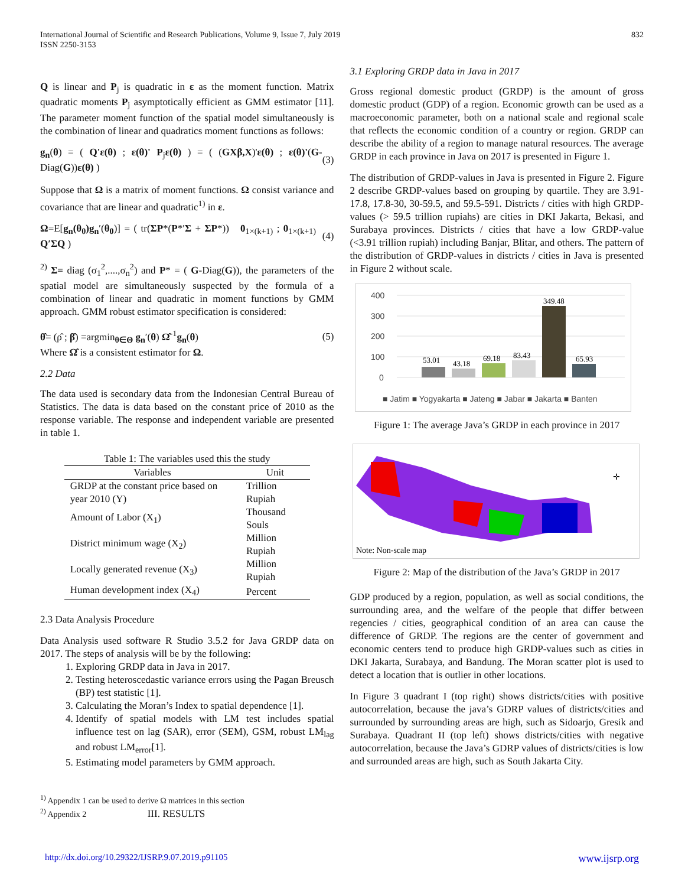International Journal of Scientific and Research Publications, Volume 9, Issue 7, July 2019
ISSN 2250-3153
832
Q is linear and P<sub>j</sub> is quadratic in ε as the moment function. Matrix quadratic moments P<sub>j</sub> asymptotically efficient as GMM estimator [11]. The parameter moment function of the spatial model simultaneously is the combination of linear and quadratics moment functions as follows:
g<sub>n</sub>(θ) = ( Q'ε(θ) ; ε(θ)' P<sub>j</sub>ε(θ) ) = ( (GXβ,X)'ε(θ) ; ε(θ)'(G-Diag(G))ε(θ) ) (3)
Suppose that Ω is a matrix of moment functions. Ω consist variance and covariance that are linear and quadratic<sup>1)</sup> in ε.
Ω=E[g<sub>n</sub>(θ<sub>0</sub>)g<sub>n</sub>′(θ<sub>0</sub>)] = ( tr(ΣP*(P*′Σ + ΣP*)) 0<sub>1×(k+1)</sub> ; 0<sub>1×(k+1)</sub> Q′ΣQ ) (4)
<sup>2)</sup> Σ= diag (σ<sub>1</sub><sup>2</sup>,....,σ<sub>n</sub><sup>2</sup>) and P* = ( G-Diag(G)), the parameters of the spatial model are simultaneously suspected by the formula of a combination of linear and quadratic in moment functions by GMM approach. GMM robust estimator specification is considered:
θ̂= (ρ̂ ; β̂) =argmin<sub>θ∈Θ</sub> g<sub>n</sub>′(θ) Ω̂<sup>-1</sup>g<sub>n</sub>(θ) (5)
Where Ω̂ is a consistent estimator for Ω.
2.2 Data
The data used is secondary data from the Indonesian Central Bureau of Statistics. The data is data based on the constant price of 2010 as the response variable. The response and independent variable are presented in table 1.
Table 1: The variables used this the study
| Variables | Unit |
| --- | --- |
| GRDP at the constant price based on year 2010 (Y) | Trillion Rupiah |
| Amount of Labor (X<sub>1</sub>) | Thousand Souls |
| District minimum wage (X<sub>2</sub>) | Million Rupiah |
| Locally generated revenue (X<sub>3</sub>) | Million Rupiah |
| Human development index (X<sub>4</sub>) | Percent |
2.3 Data Analysis Procedure
Data Analysis used software R Studio 3.5.2 for Java GRDP data on 2017. The steps of analysis will be by the following:
1. Exploring GRDP data in Java in 2017.
2. Testing heteroscedastic variance errors using the Pagan Breusch (BP) test statistic [1].
3. Calculating the Moran’s Index to spatial dependence [1].
4. Identify of spatial models with LM test includes spatial influence test on lag (SAR), error (SEM), GSM, robust LM<sub>lag</sub> and robust LM<sub>error</sub>[1].
5. Estimating model parameters by GMM approach.
<sup>1)</sup> Appendix 1 can be used to derive Ω matrices in this section
<sup>2)</sup> Appendix 2 III. RESULTS
3.1 Exploring GRDP data in Java in 2017
Gross regional domestic product (GRDP) is the amount of gross domestic product (GDP) of a region. Economic growth can be used as a macroeconomic parameter, both on a national scale and regional scale that reflects the economic condition of a country or region. GRDP can describe the ability of a region to manage natural resources. The average GRDP in each province in Java on 2017 is presented in Figure 1.
The distribution of GRDP-values in Java is presented in Figure 2. Figure 2 describe GRDP-values based on grouping by quartile. They are 3.91-17.8, 17.8-30, 30-59.5, and 59.5-591. Districts / cities with high GRDP-values (> 59.5 trillion rupiahs) are cities in DKI Jakarta, Bekasi, and Surabaya provinces. Districts / cities that have a low GRDP-value (<3.91 trillion rupiah) including Banjar, Blitar, and others. The pattern of the distribution of GRDP-values in districts / cities in Java is presented in Figure 2 without scale.
400
300
200
100
0
53.01
43.18
69.18
83.43
349.48
65.93
■ Jatim ■ Yogyakarta ■ Jateng ■ Jabar ■ Jakarta ■ Banten
Figure 1: The average Java’s GRDP in each province in 2017
✛
Note: Non-scale map
Figure 2: Map of the distribution of the Java’s GRDP in 2017
GDP produced by a region, population, as well as social conditions, the surrounding area, and the welfare of the people that differ between regencies / cities, geographical condition of an area can cause the difference of GRDP. The regions are the center of government and economic centers tend to produce high GRDP-values such as cities in DKI Jakarta, Surabaya, and Bandung. The Moran scatter plot is used to detect a location that is outlier in other locations.
In Figure 3 quadrant I (top right) shows districts/cities with positive autocorrelation, because the java’s GDRP values of districts/cities and surrounded by surrounding areas are high, such as Sidoarjo, Gresik and Surabaya. Quadrant II (top left) shows districts/cities with negative autocorrelation, because the Java’s GDRP values of districts/cities is low and surrounded areas are high, such as South Jakarta City.
http://dx.doi.org/10.29322/IJSRP.9.07.2019.p91105 www.ijsrp.org